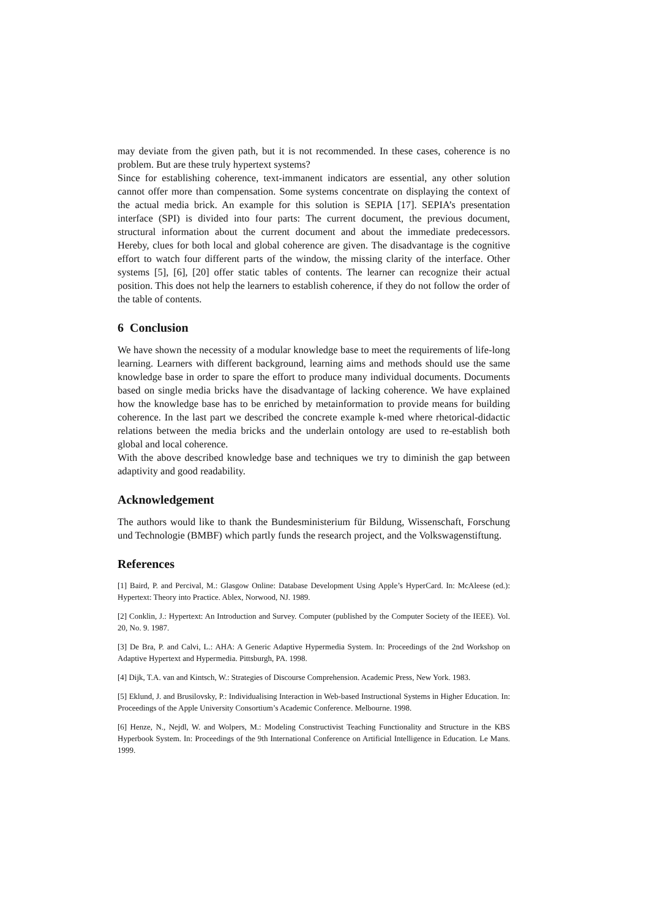may deviate from the given path, but it is not recommended. In these cases, coherence is no problem. But are these truly hypertext systems?
Since for establishing coherence, text-immanent indicators are essential, any other solution cannot offer more than compensation. Some systems concentrate on displaying the context of the actual media brick. An example for this solution is SEPIA [17]. SEPIA’s presentation interface (SPI) is divided into four parts: The current document, the previous document, structural information about the current document and about the immediate predecessors. Hereby, clues for both local and global coherence are given. The disadvantage is the cognitive effort to watch four different parts of the window, the missing clarity of the interface. Other systems [5], [6], [20] offer static tables of contents. The learner can recognize their actual position. This does not help the learners to establish coherence, if they do not follow the order of the table of contents.
6 Conclusion
We have shown the necessity of a modular knowledge base to meet the requirements of life-long learning. Learners with different background, learning aims and methods should use the same knowledge base in order to spare the effort to produce many individual documents. Documents based on single media bricks have the disadvantage of lacking coherence. We have explained how the knowledge base has to be enriched by metainformation to provide means for building coherence. In the last part we described the concrete example k-med where rhetorical-didactic relations between the media bricks and the underlain ontology are used to re-establish both global and local coherence.
With the above described knowledge base and techniques we try to diminish the gap between adaptivity and good readability.
Acknowledgement
The authors would like to thank the Bundesministerium für Bildung, Wissenschaft, Forschung und Technologie (BMBF) which partly funds the research project, and the Volkswagenstiftung.
References
[1] Baird, P. and Percival, M.: Glasgow Online: Database Development Using Apple’s HyperCard. In: McAleese (ed.): Hypertext: Theory into Practice. Ablex, Norwood, NJ. 1989.
[2] Conklin, J.: Hypertext: An Introduction and Survey. Computer (published by the Computer Society of the IEEE). Vol. 20, No. 9. 1987.
[3] De Bra, P. and Calvi, L.: AHA: A Generic Adaptive Hypermedia System. In: Proceedings of the 2nd Workshop on Adaptive Hypertext and Hypermedia. Pittsburgh, PA. 1998.
[4] Dijk, T.A. van and Kintsch, W.: Strategies of Discourse Comprehension. Academic Press, New York. 1983.
[5] Eklund, J. and Brusilovsky, P.: Individualising Interaction in Web-based Instructional Systems in Higher Education. In: Proceedings of the Apple University Consortium’s Academic Conference. Melbourne. 1998.
[6] Henze, N., Nejdl, W. and Wolpers, M.: Modeling Constructivist Teaching Functionality and Structure in the KBS Hyperbook System. In: Proceedings of the 9th International Conference on Artificial Intelligence in Education. Le Mans. 1999.